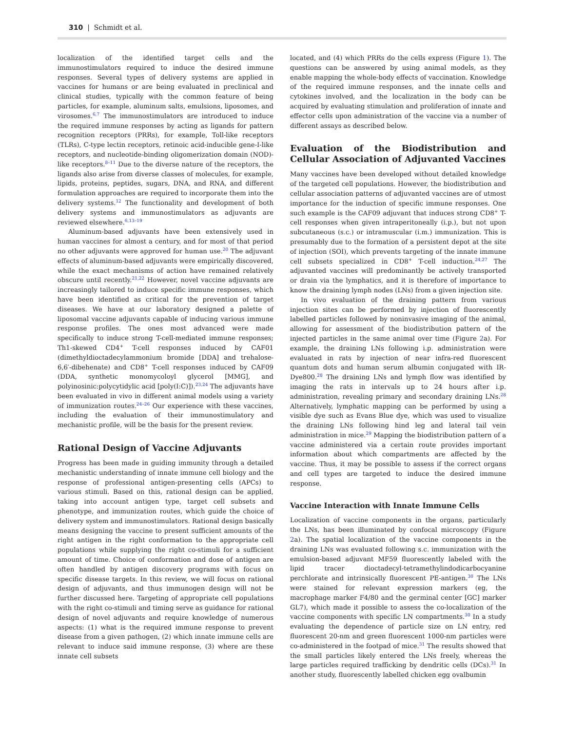310 | Schmidt et al.
localization of the identified target cells and the immunostimulators required to induce the desired immune responses. Several types of delivery systems are applied in vaccines for humans or are being evaluated in preclinical and clinical studies, typically with the common feature of being particles, for example, aluminum salts, emulsions, liposomes, and virosomes.<sup>6,7</sup> The immunostimulators are introduced to induce the required immune responses by acting as ligands for pattern recognition receptors (PRRs), for example, Toll-like receptors (TLRs), C-type lectin receptors, retinoic acid-inducible gene-I-like receptors, and nucleotide-binding oligomerization domain (NOD)-like receptors.<sup>8–11</sup> Due to the diverse nature of the receptors, the ligands also arise from diverse classes of molecules, for example, lipids, proteins, peptides, sugars, DNA, and RNA, and different formulation approaches are required to incorporate them into the delivery systems.<sup>12</sup> The functionality and development of both delivery systems and immunostimulators as adjuvants are reviewed elsewhere.<sup>6,13–19</sup>
Aluminum-based adjuvants have been extensively used in human vaccines for almost a century, and for most of that period no other adjuvants were approved for human use.<sup>20</sup> The adjuvant effects of aluminum-based adjuvants were empirically discovered, while the exact mechanisms of action have remained relatively obscure until recently.<sup>21,22</sup> However, novel vaccine adjuvants are increasingly tailored to induce specific immune responses, which have been identified as critical for the prevention of target diseases. We have at our laboratory designed a palette of liposomal vaccine adjuvants capable of inducing various immune response profiles. The ones most advanced were made specifically to induce strong T-cell-mediated immune responses; Th1-skewed CD4<sup>+</sup> T-cell responses induced by CAF01 (dimethyldioctadecylammonium bromide [DDA] and trehalose-6,6′-dibehenate) and CD8<sup>+</sup> T-cell responses induced by CAF09 (DDA, synthetic monomycoloyl glycerol [MMG], and polyinosinic:polycytidylic acid [poly(I:C)]).<sup>23,24</sup> The adjuvants have been evaluated in vivo in different animal models using a variety of immunization routes.<sup>24–26</sup> Our experience with these vaccines, including the evaluation of their immunostimulatory and mechanistic profile, will be the basis for the present review.
Rational Design of Vaccine Adjuvants
Progress has been made in guiding immunity through a detailed mechanistic understanding of innate immune cell biology and the response of professional antigen-presenting cells (APCs) to various stimuli. Based on this, rational design can be applied, taking into account antigen type, target cell subsets and phenotype, and immunization routes, which guide the choice of delivery system and immunostimulators. Rational design basically means designing the vaccine to present sufficient amounts of the right antigen in the right conformation to the appropriate cell populations while supplying the right co-stimuli for a sufficient amount of time. Choice of conformation and dose of antigen are often handled by antigen discovery programs with focus on specific disease targets. In this review, we will focus on rational design of adjuvants, and thus immunogen design will not be further discussed here. Targeting of appropriate cell populations with the right co-stimuli and timing serve as guidance for rational design of novel adjuvants and require knowledge of numerous aspects: (1) what is the required immune response to prevent disease from a given pathogen, (2) which innate immune cells are relevant to induce said immune response, (3) where are these innate cell subsets
located, and (4) which PRRs do the cells express (Figure 1). The questions can be answered by using animal models, as they enable mapping the whole-body effects of vaccination. Knowledge of the required immune responses, and the innate cells and cytokines involved, and the localization in the body can be acquired by evaluating stimulation and proliferation of innate and effector cells upon administration of the vaccine via a number of different assays as described below.
Evaluation of the Biodistribution and Cellular Association of Adjuvanted Vaccines
Many vaccines have been developed without detailed knowledge of the targeted cell populations. However, the biodistribution and cellular association patterns of adjuvanted vaccines are of utmost importance for the induction of specific immune responses. One such example is the CAF09 adjuvant that induces strong CD8<sup>+</sup> T-cell responses when given intraperitoneally (i.p.), but not upon subcutaneous (s.c.) or intramuscular (i.m.) immunization. This is presumably due to the formation of a persistent depot at the site of injection (SOI), which prevents targeting of the innate immune cell subsets specialized in CD8<sup>+</sup> T-cell induction.<sup>24,27</sup> The adjuvanted vaccines will predominantly be actively transported or drain via the lymphatics, and it is therefore of importance to know the draining lymph nodes (LNs) from a given injection site.
In vivo evaluation of the draining pattern from various injection sites can be performed by injection of fluorescently labelled particles followed by noninvasive imaging of the animal, allowing for assessment of the biodistribution pattern of the injected particles in the same animal over time (Figure 2a). For example, the draining LNs following i.p. administration were evaluated in rats by injection of near infra-red fluorescent quantum dots and human serum albumin conjugated with IR-Dye800.<sup>28</sup> The draining LNs and lymph flow was identified by imaging the rats in intervals up to 24 hours after i.p. administration, revealing primary and secondary draining LNs.<sup>28</sup> Alternatively, lymphatic mapping can be performed by using a visible dye such as Evans Blue dye, which was used to visualize the draining LNs following hind leg and lateral tail vein administration in mice.<sup>29</sup> Mapping the biodistribution pattern of a vaccine administered via a certain route provides important information about which compartments are affected by the vaccine. Thus, it may be possible to assess if the correct organs and cell types are targeted to induce the desired immune response.
Vaccine Interaction with Innate Immune Cells
Localization of vaccine components in the organs, particularly the LNs, has been illuminated by confocal microscopy (Figure 2a). The spatial localization of the vaccine components in the draining LNs was evaluated following s.c. immunization with the emulsion-based adjuvant MF59 fluorescently labeled with the lipid tracer dioctadecyl-tetramethylindodicarbocyanine perchlorate and intrinsically fluorescent PE-antigen.<sup>30</sup> The LNs were stained for relevant expression markers (eg, the macrophage marker F4/80 and the germinal center [GC] marker GL7), which made it possible to assess the co-localization of the vaccine components with specific LN compartments.<sup>30</sup> In a study evaluating the dependence of particle size on LN entry, red fluorescent 20-nm and green fluorescent 1000-nm particles were co-administered in the footpad of mice.<sup>31</sup> The results showed that the small particles likely entered the LNs freely, whereas the large particles required trafficking by dendritic cells (DCs).<sup>31</sup> In another study, fluorescently labelled chicken egg ovalbumin